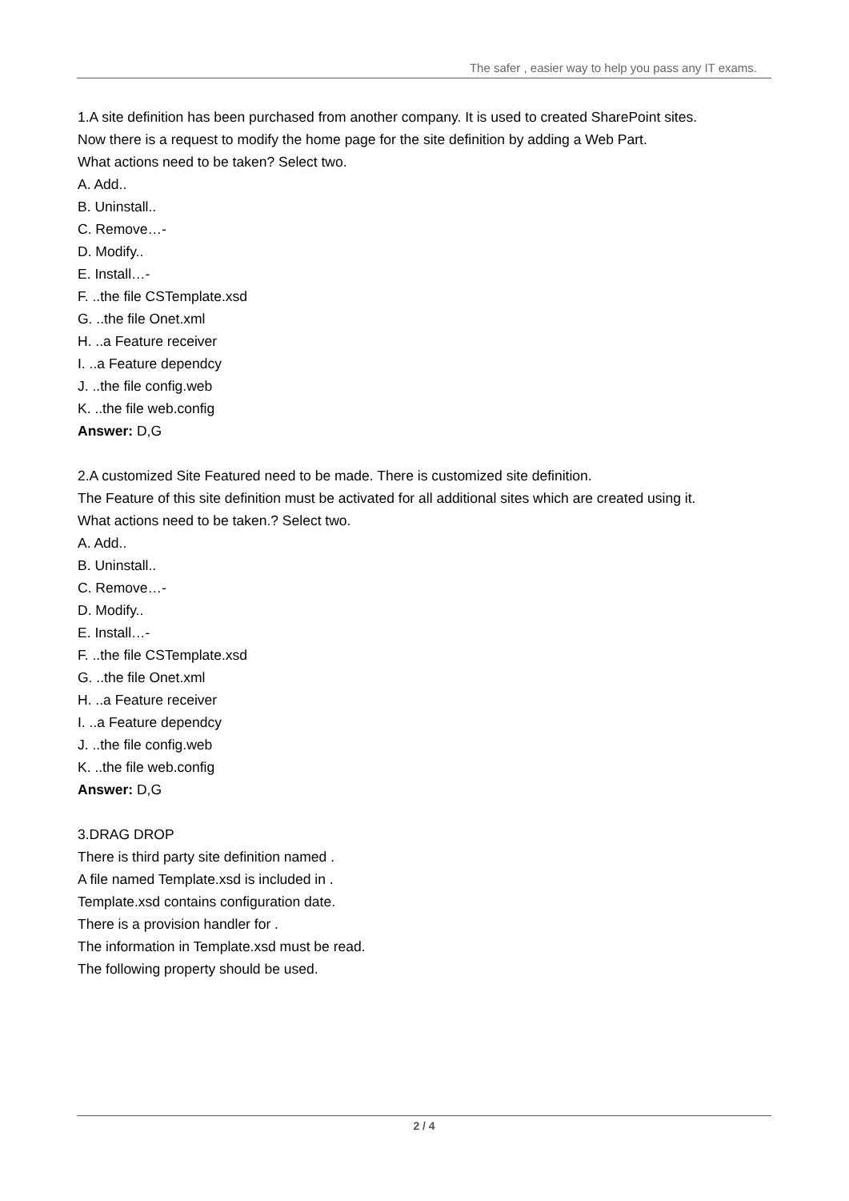The safer , easier way to help you pass any IT exams.
1.A site definition has been purchased from another company. It is used to created SharePoint sites.
Now there is a request to modify the home page for the site definition by adding a Web Part.
What actions need to be taken? Select two.
A. Add..
B. Uninstall..
C. Remove…-
D. Modify..
E. Install…-
F. ..the file CSTemplate.xsd
G. ..the file Onet.xml
H. ..a Feature receiver
I. ..a Feature dependcy
J. ..the file config.web
K. ..the file web.config
Answer: D,G
2.A customized Site Featured need to be made. There is customized site definition.
The Feature of this site definition must be activated for all additional sites which are created using it.
What actions need to be taken.? Select two.
A. Add..
B. Uninstall..
C. Remove…-
D. Modify..
E. Install…-
F. ..the file CSTemplate.xsd
G. ..the file Onet.xml
H. ..a Feature receiver
I. ..a Feature dependcy
J. ..the file config.web
K. ..the file web.config
Answer: D,G
3.DRAG DROP
There is third party site definition named .
A file named Template.xsd is included in .
Template.xsd contains configuration date.
There is a provision handler for .
The information in Template.xsd must be read.
The following property should be used.
2 / 4